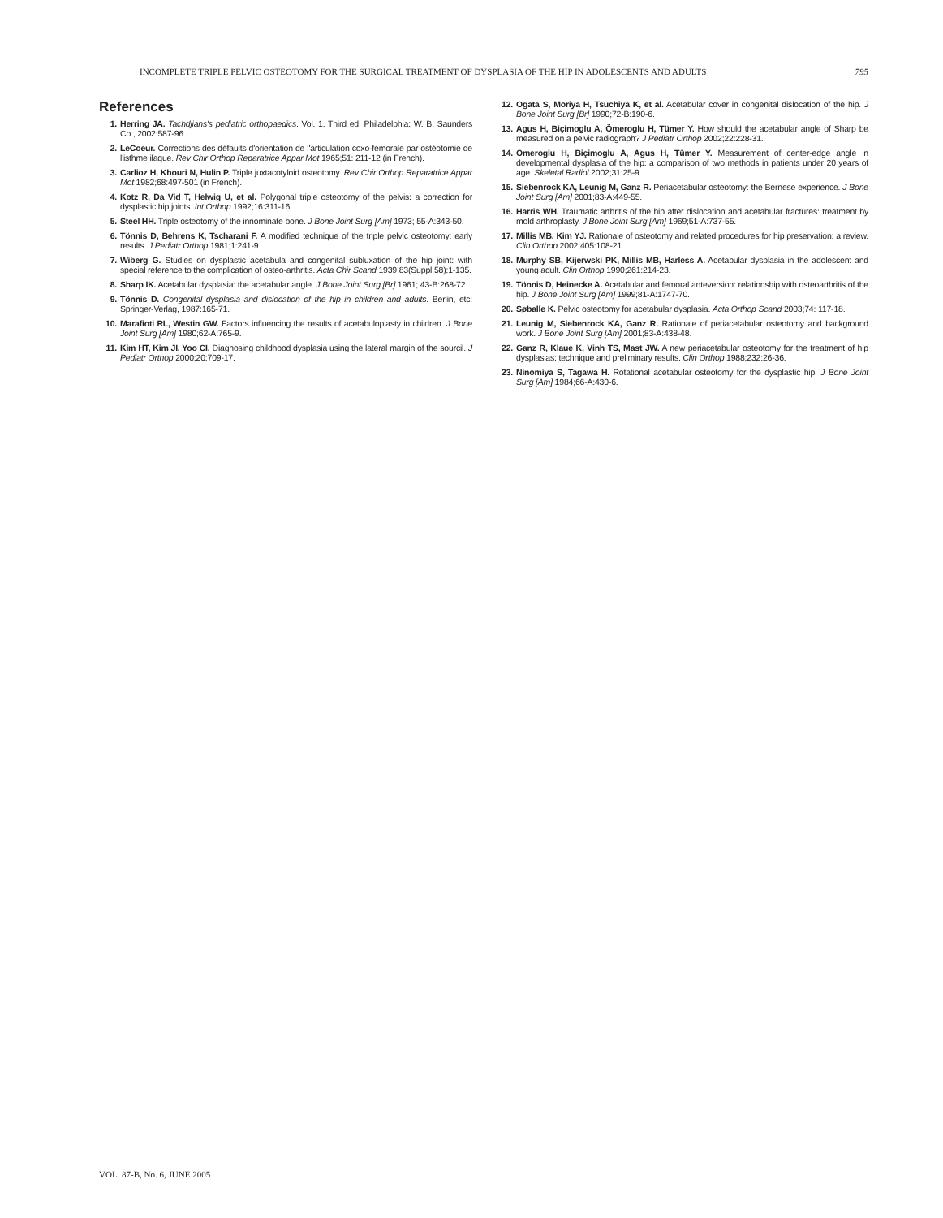INCOMPLETE TRIPLE PELVIC OSTEOTOMY FOR THE SURGICAL TREATMENT OF DYSPLASIA OF THE HIP IN ADOLESCENTS AND ADULTS 795
References
1. Herring JA. Tachdjians's pediatric orthopaedics. Vol. 1. Third ed. Philadelphia: W. B. Saunders Co., 2002:587-96.
2. LeCoeur. Corrections des défaults d'orientation de l'articulation coxo-femorale par ostéotomie de l'isthme ilaque. Rev Chir Orthop Reparatrice Appar Mot 1965;51: 211-12 (in French).
3. Carlioz H, Khouri N, Hulin P. Triple juxtacotyloid osteotomy. Rev Chir Orthop Reparatrice Appar Mot 1982;68:497-501 (in French).
4. Kotz R, Da Vid T, Helwig U, et al. Polygonal triple osteotomy of the pelvis: a correction for dysplastic hip joints. Int Orthop 1992;16:311-16.
5. Steel HH. Triple osteotomy of the innominate bone. J Bone Joint Surg [Am] 1973; 55-A:343-50.
6. Tönnis D, Behrens K, Tscharani F. A modified technique of the triple pelvic osteotomy: early results. J Pediatr Orthop 1981;1:241-9.
7. Wiberg G. Studies on dysplastic acetabula and congenital subluxation of the hip joint: with special reference to the complication of osteo-arthritis. Acta Chir Scand 1939;83(Suppl 58):1-135.
8. Sharp IK. Acetabular dysplasia: the acetabular angle. J Bone Joint Surg [Br] 1961; 43-B:268-72.
9. Tönnis D. Congenital dysplasia and dislocation of the hip in children and adults. Berlin, etc: Springer-Verlag, 1987:165-71.
10. Marafioti RL, Westin GW. Factors influencing the results of acetabuloplasty in children. J Bone Joint Surg [Am] 1980;62-A:765-9.
11. Kim HT, Kim JI, Yoo CI. Diagnosing childhood dysplasia using the lateral margin of the sourcil. J Pediatr Orthop 2000;20:709-17.
12. Ogata S, Moriya H, Tsuchiya K, et al. Acetabular cover in congenital dislocation of the hip. J Bone Joint Surg [Br] 1990;72-B:190-6.
13. Agus H, Biçimoglu A, Ömeroglu H, Tümer Y. How should the acetabular angle of Sharp be measured on a pelvic radiograph? J Pediatr Orthop 2002;22:228-31.
14. Ömeroglu H, Biçimoglu A, Agus H, Tümer Y. Measurement of center-edge angle in developmental dysplasia of the hip: a comparison of two methods in patients under 20 years of age. Skeletal Radiol 2002;31:25-9.
15. Siebenrock KA, Leunig M, Ganz R. Periacetabular osteotomy: the Bernese experience. J Bone Joint Surg [Am] 2001;83-A:449-55.
16. Harris WH. Traumatic arthritis of the hip after dislocation and acetabular fractures: treatment by mold arthroplasty. J Bone Joint Surg [Am] 1969;51-A:737-55.
17. Millis MB, Kim YJ. Rationale of osteotomy and related procedures for hip preservation: a review. Clin Orthop 2002;405:108-21.
18. Murphy SB, Kijerwski PK, Millis MB, Harless A. Acetabular dysplasia in the adolescent and young adult. Clin Orthop 1990;261:214-23.
19. Tönnis D, Heinecke A. Acetabular and femoral anteversion: relationship with osteoarthritis of the hip. J Bone Joint Surg [Am] 1999;81-A:1747-70.
20. Søballe K. Pelvic osteotomy for acetabular dysplasia. Acta Orthop Scand 2003;74: 117-18.
21. Leunig M, Siebenrock KA, Ganz R. Rationale of periacetabular osteotomy and background work. J Bone Joint Surg [Am] 2001;83-A:438-48.
22. Ganz R, Klaue K, Vinh TS, Mast JW. A new periacetabular osteotomy for the treatment of hip dysplasias: technique and preliminary results. Clin Orthop 1988;232:26-36.
23. Ninomiya S, Tagawa H. Rotational acetabular osteotomy for the dysplastic hip. J Bone Joint Surg [Am] 1984;66-A:430-6.
VOL. 87-B, No. 6, JUNE 2005